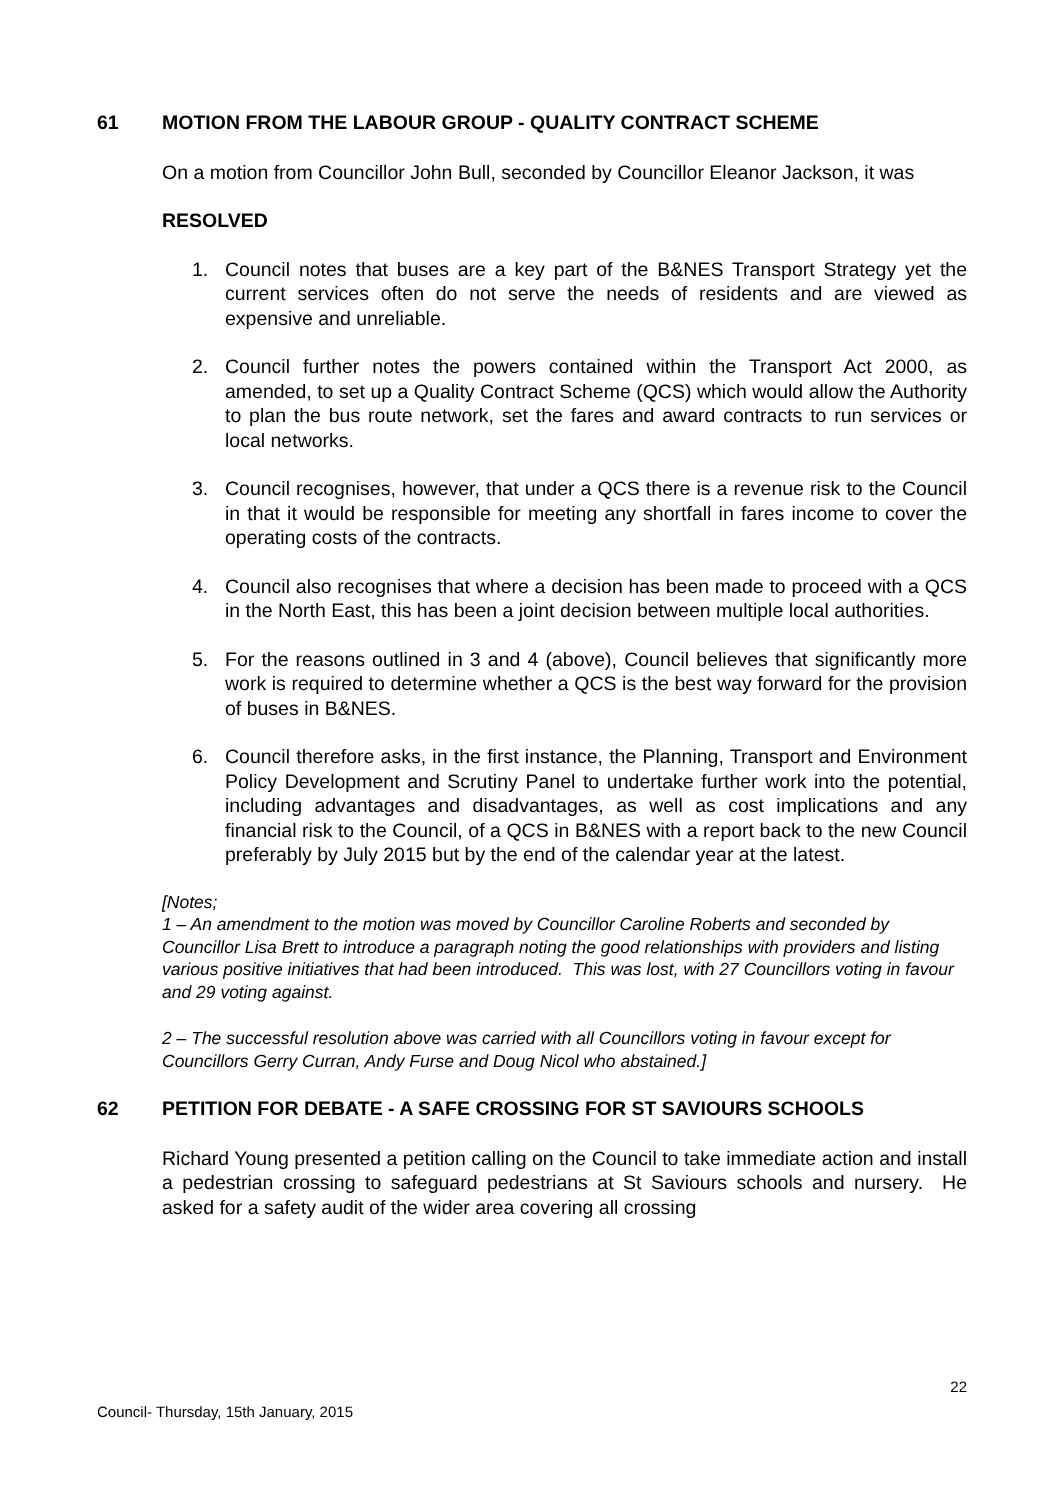61 MOTION FROM THE LABOUR GROUP - QUALITY CONTRACT SCHEME
On a motion from Councillor John Bull, seconded by Councillor Eleanor Jackson, it was
RESOLVED
1. Council notes that buses are a key part of the B&NES Transport Strategy yet the current services often do not serve the needs of residents and are viewed as expensive and unreliable.
2. Council further notes the powers contained within the Transport Act 2000, as amended, to set up a Quality Contract Scheme (QCS) which would allow the Authority to plan the bus route network, set the fares and award contracts to run services or local networks.
3. Council recognises, however, that under a QCS there is a revenue risk to the Council in that it would be responsible for meeting any shortfall in fares income to cover the operating costs of the contracts.
4. Council also recognises that where a decision has been made to proceed with a QCS in the North East, this has been a joint decision between multiple local authorities.
5. For the reasons outlined in 3 and 4 (above), Council believes that significantly more work is required to determine whether a QCS is the best way forward for the provision of buses in B&NES.
6. Council therefore asks, in the first instance, the Planning, Transport and Environment Policy Development and Scrutiny Panel to undertake further work into the potential, including advantages and disadvantages, as well as cost implications and any financial risk to the Council, of a QCS in B&NES with a report back to the new Council preferably by July 2015 but by the end of the calendar year at the latest.
[Notes;
1 – An amendment to the motion was moved by Councillor Caroline Roberts and seconded by Councillor Lisa Brett to introduce a paragraph noting the good relationships with providers and listing various positive initiatives that had been introduced. This was lost, with 27 Councillors voting in favour and 29 voting against.
2 – The successful resolution above was carried with all Councillors voting in favour except for Councillors Gerry Curran, Andy Furse and Doug Nicol who abstained.]
62 PETITION FOR DEBATE - A SAFE CROSSING FOR ST SAVIOURS SCHOOLS
Richard Young presented a petition calling on the Council to take immediate action and install a pedestrian crossing to safeguard pedestrians at St Saviours schools and nursery. He asked for a safety audit of the wider area covering all crossing
22
Council- Thursday, 15th January, 2015